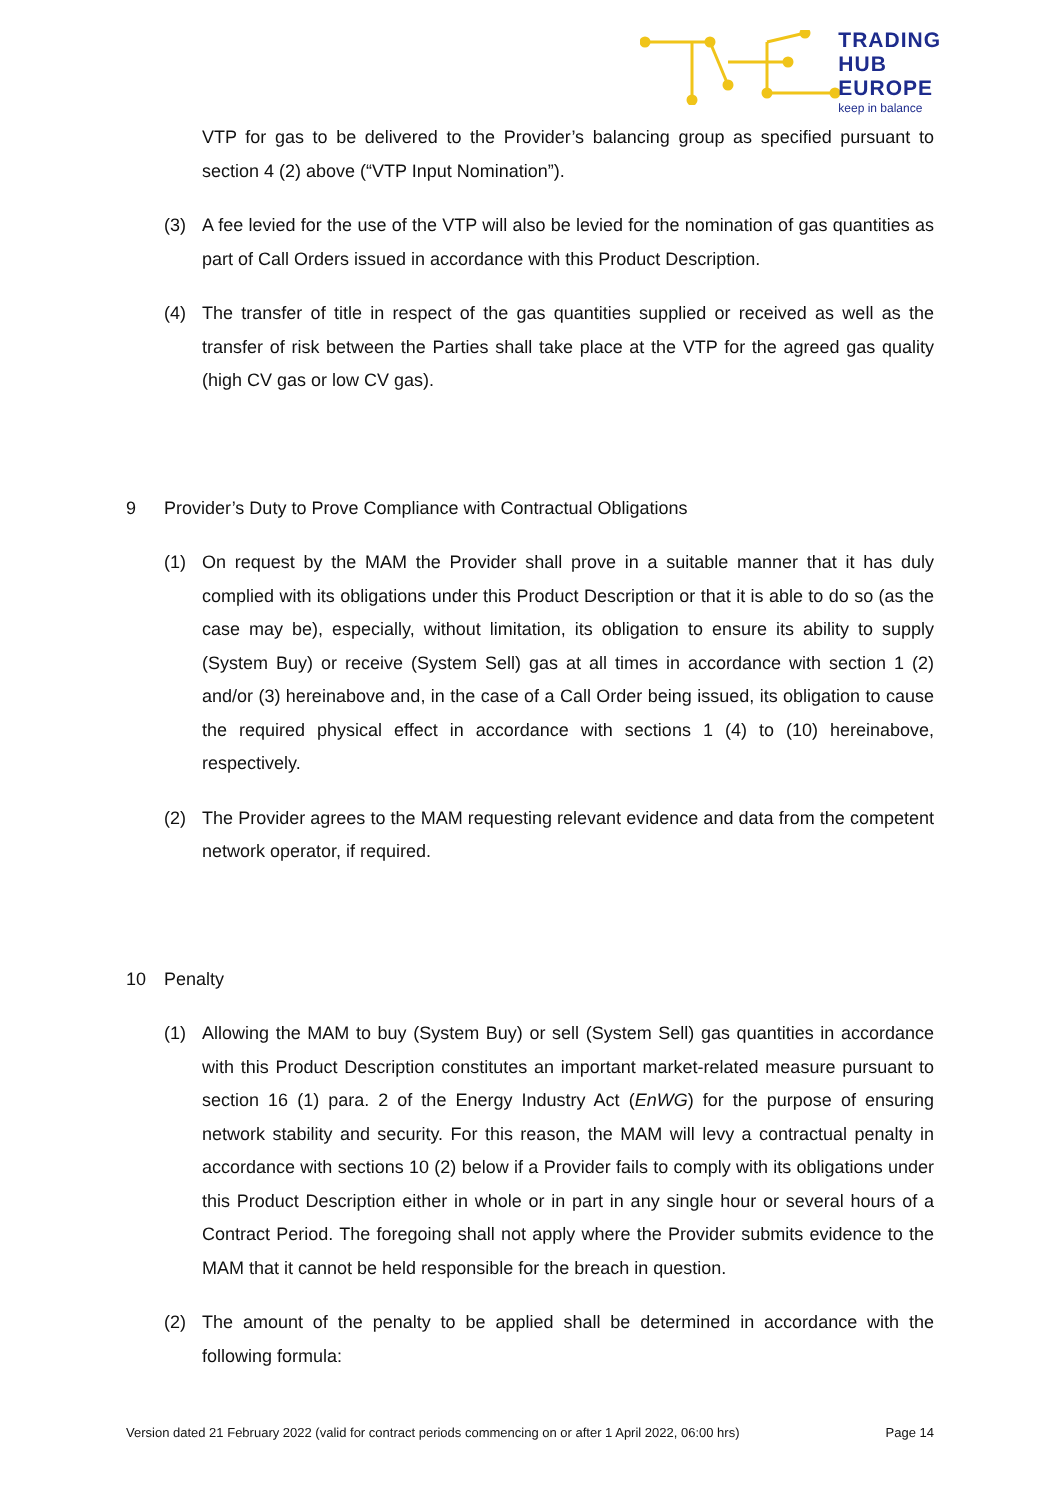TRADING
HUB
EUROPE
keep in balance
VTP for gas to be delivered to the Provider’s balancing group as specified pursuant to section 4 (2) above (“VTP Input Nomination”).
(3) A fee levied for the use of the VTP will also be levied for the nomination of gas quantities as part of Call Orders issued in accordance with this Product Description.
(4) The transfer of title in respect of the gas quantities supplied or received as well as the transfer of risk between the Parties shall take place at the VTP for the agreed gas quality (high CV gas or low CV gas).
9 Provider’s Duty to Prove Compliance with Contractual Obligations
(1) On request by the MAM the Provider shall prove in a suitable manner that it has duly complied with its obligations under this Product Description or that it is able to do so (as the case may be), especially, without limitation, its obligation to ensure its ability to supply (System Buy) or receive (System Sell) gas at all times in accordance with section 1 (2) and/or (3) hereinabove and, in the case of a Call Order being issued, its obligation to cause the required physical effect in accordance with sections 1 (4) to (10) hereinabove, respectively.
(2) The Provider agrees to the MAM requesting relevant evidence and data from the competent network operator, if required.
10 Penalty
(1) Allowing the MAM to buy (System Buy) or sell (System Sell) gas quantities in accordance with this Product Description constitutes an important market-related measure pursuant to section 16 (1) para. 2 of the Energy Industry Act (EnWG) for the purpose of ensuring network stability and security. For this reason, the MAM will levy a contractual penalty in accordance with sections 10 (2) below if a Provider fails to comply with its obligations under this Product Description either in whole or in part in any single hour or several hours of a Contract Period. The foregoing shall not apply where the Provider submits evidence to the MAM that it cannot be held responsible for the breach in question.
(2) The amount of the penalty to be applied shall be determined in accordance with the following formula:
Version dated 21 February 2022 (valid for contract periods commencing on or after 1 April 2022, 06:00 hrs) Page 14